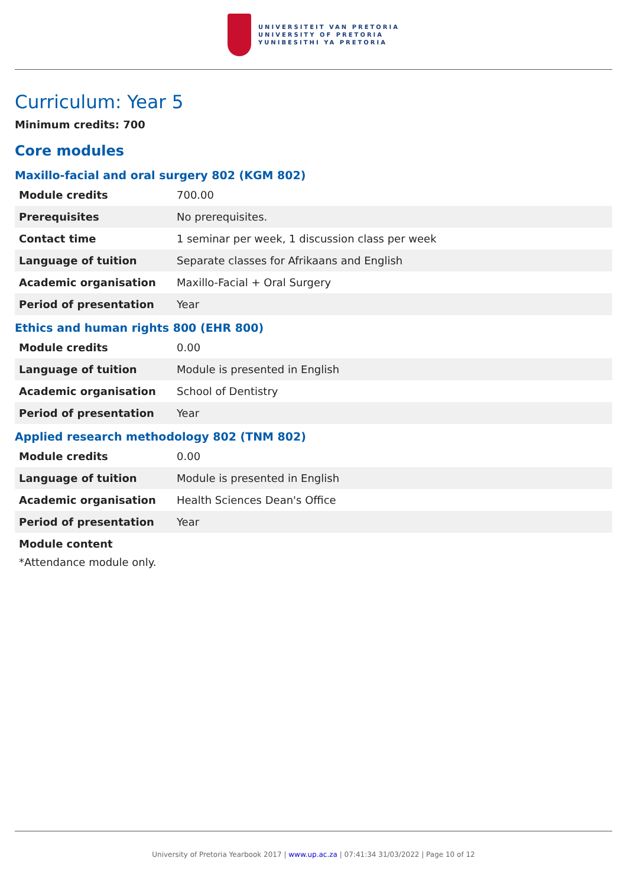UNIVERSITEIT VAN PRETORIA
UNIVERSITY OF PRETORIA
YUNIBESITHI YA PRETORIA
Curriculum: Year 5
Minimum credits: 700
Core modules
Maxillo-facial and oral surgery 802 (KGM 802)
| Module credits | 700.00 |
| Prerequisites | No prerequisites. |
| Contact time | 1 seminar per week, 1 discussion class per week |
| Language of tuition | Separate classes for Afrikaans and English |
| Academic organisation | Maxillo-Facial + Oral Surgery |
| Period of presentation | Year |
Ethics and human rights 800 (EHR 800)
| Module credits | 0.00 |
| Language of tuition | Module is presented in English |
| Academic organisation | School of Dentistry |
| Period of presentation | Year |
Applied research methodology 802 (TNM 802)
| Module credits | 0.00 |
| Language of tuition | Module is presented in English |
| Academic organisation | Health Sciences Dean's Office |
| Period of presentation | Year |
Module content
*Attendance module only.
University of Pretoria Yearbook 2017 | www.up.ac.za | 07:41:34 31/03/2022 | Page 10 of 12